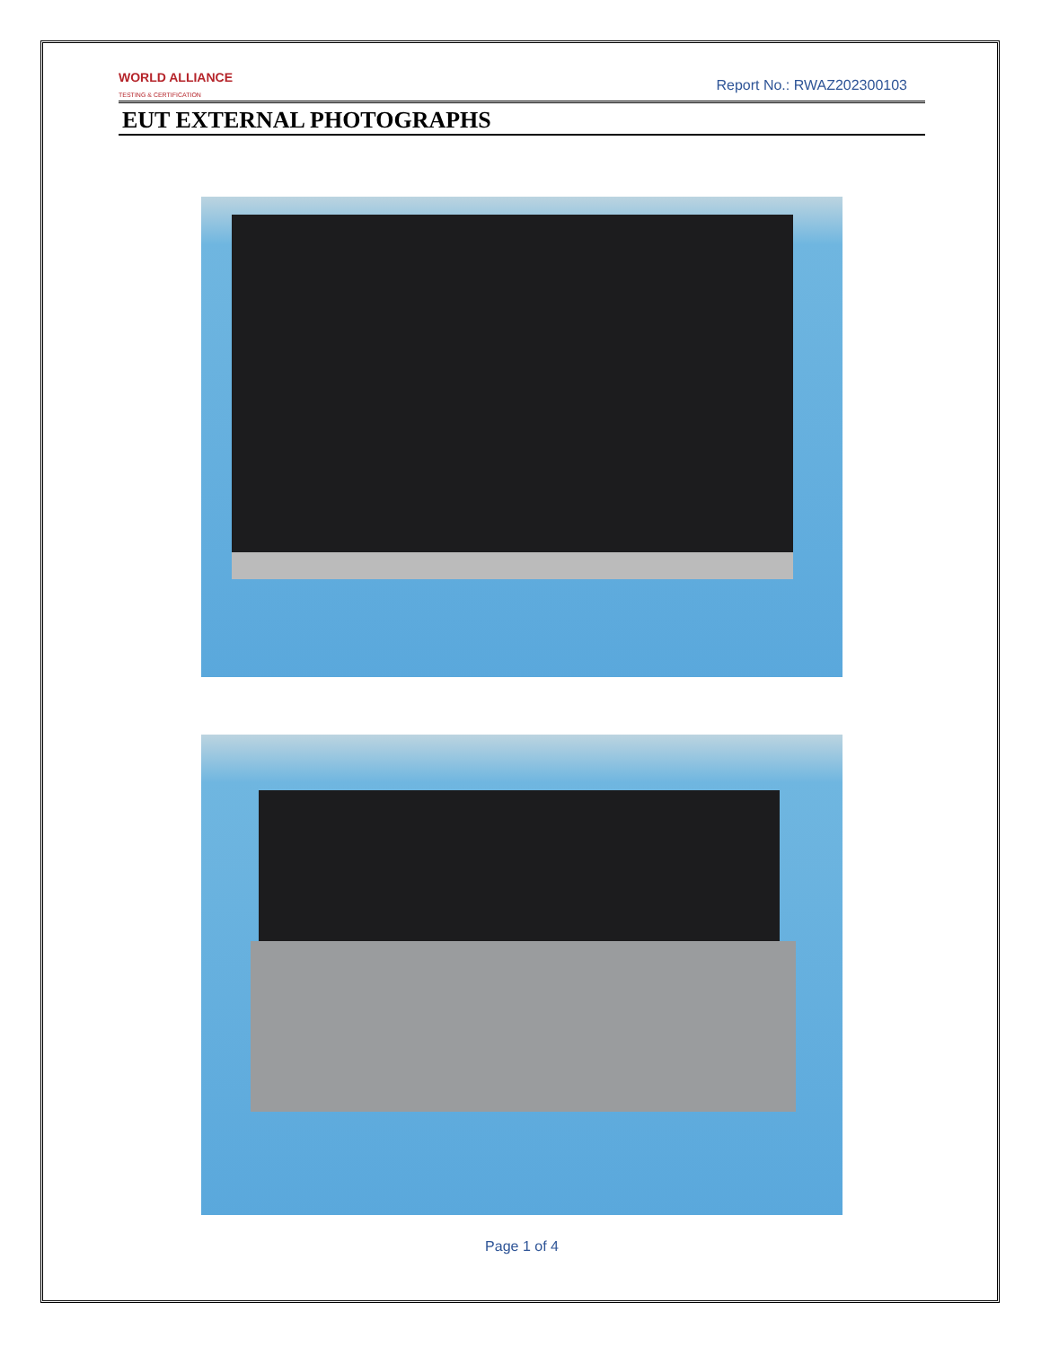WORLD ALLIANCE
TESTING & CERTIFICATION
Report No.: RWAZ202300103
EUT EXTERNAL PHOTOGRAPHS
Page 1 of 4